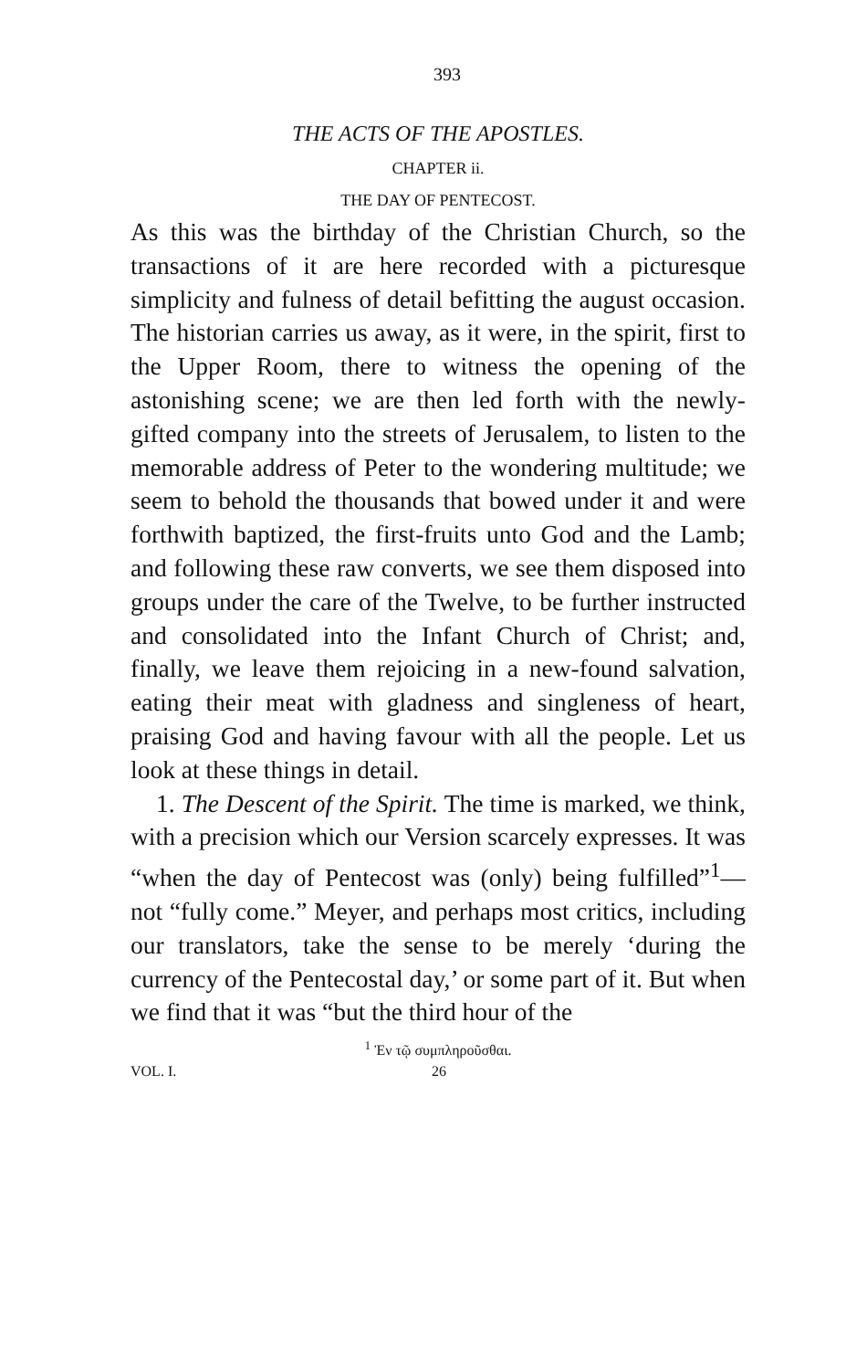393
THE ACTS OF THE APOSTLES.
CHAPTER ii.
THE DAY OF PENTECOST.
As this was the birthday of the Christian Church, so the transactions of it are here recorded with a picturesque simplicity and fulness of detail befitting the august occasion. The historian carries us away, as it were, in the spirit, first to the Upper Room, there to witness the opening of the astonishing scene; we are then led forth with the newly-gifted company into the streets of Jerusalem, to listen to the memorable address of Peter to the wondering multitude; we seem to behold the thousands that bowed under it and were forthwith baptized, the first-fruits unto God and the Lamb; and following these raw converts, we see them disposed into groups under the care of the Twelve, to be further instructed and consolidated into the Infant Church of Christ; and, finally, we leave them rejoicing in a new-found salvation, eating their meat with gladness and singleness of heart, praising God and having favour with all the people. Let us look at these things in detail.
1. The Descent of the Spirit. The time is marked, we think, with a precision which our Version scarcely expresses. It was “when the day of Pentecost was (only) being fulfilled”<sup>1</sup>—not “fully come.” Meyer, and perhaps most critics, including our translators, take the sense to be merely ‘during the currency of the Pentecostal day,’ or some part of it. But when we find that it was “but the third hour of the
<sup>1</sup> Ἐν τῷ συμπληροῦσθαι.
VOL. I. 26